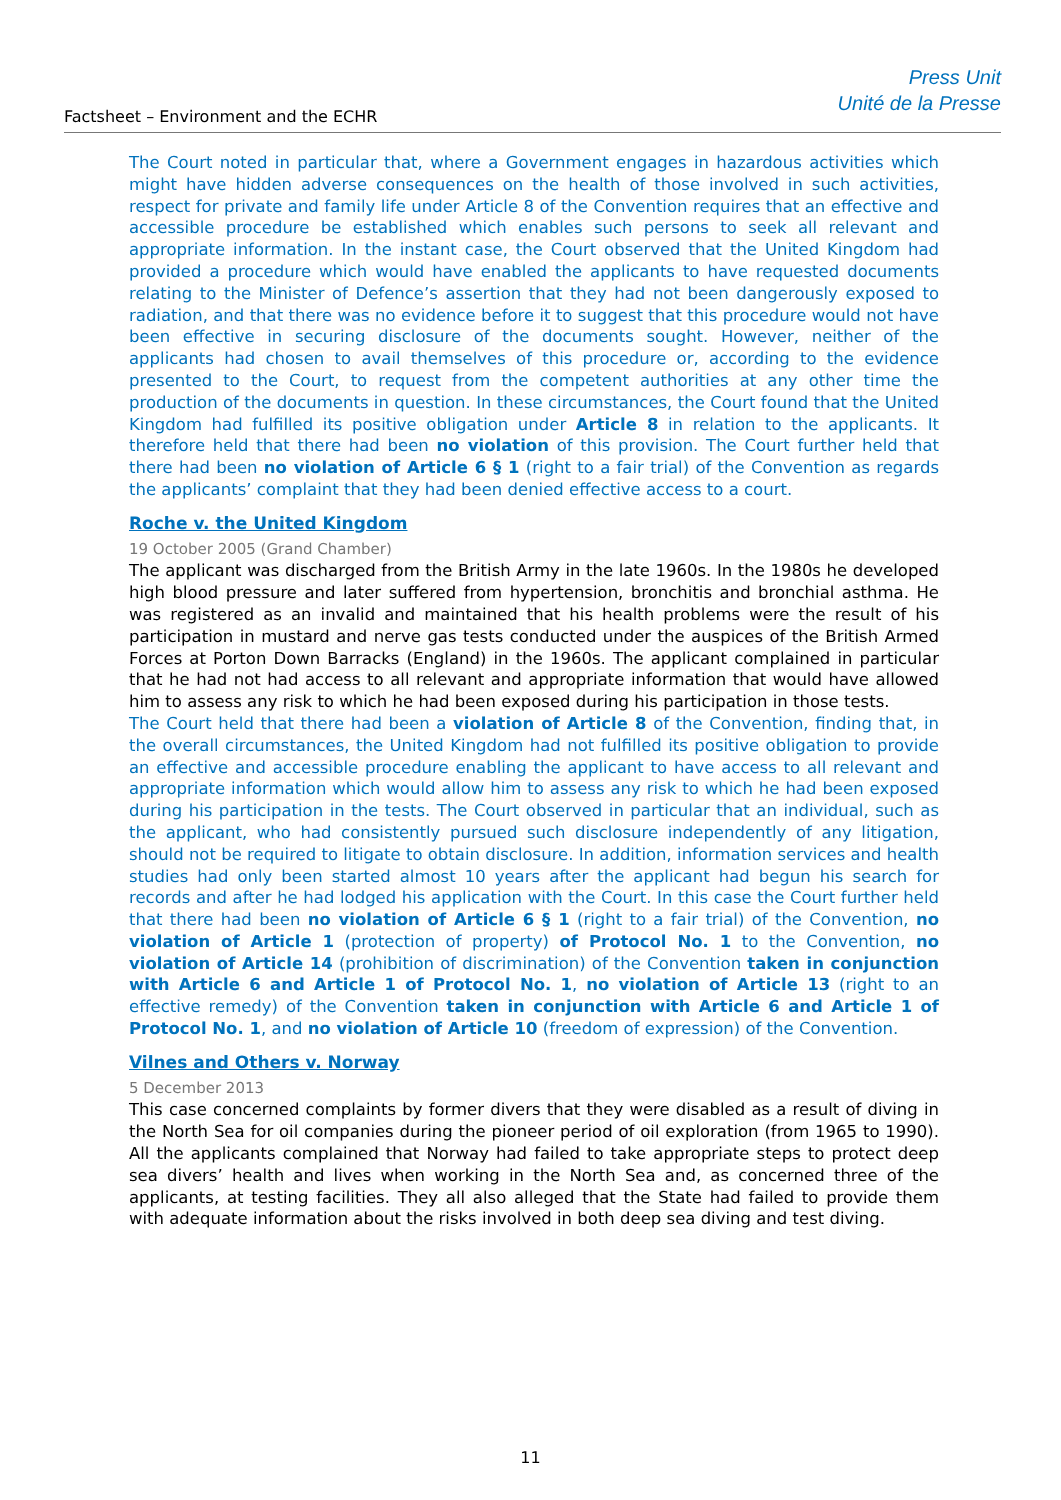Factsheet – Environment and the ECHR
Press Unit
Unité de la Presse
The Court noted in particular that, where a Government engages in hazardous activities which might have hidden adverse consequences on the health of those involved in such activities, respect for private and family life under Article 8 of the Convention requires that an effective and accessible procedure be established which enables such persons to seek all relevant and appropriate information. In the instant case, the Court observed that the United Kingdom had provided a procedure which would have enabled the applicants to have requested documents relating to the Minister of Defence’s assertion that they had not been dangerously exposed to radiation, and that there was no evidence before it to suggest that this procedure would not have been effective in securing disclosure of the documents sought. However, neither of the applicants had chosen to avail themselves of this procedure or, according to the evidence presented to the Court, to request from the competent authorities at any other time the production of the documents in question. In these circumstances, the Court found that the United Kingdom had fulfilled its positive obligation under Article 8 in relation to the applicants. It therefore held that there had been no violation of this provision. The Court further held that there had been no violation of Article 6 § 1 (right to a fair trial) of the Convention as regards the applicants’ complaint that they had been denied effective access to a court.
Roche v. the United Kingdom
19 October 2005 (Grand Chamber)
The applicant was discharged from the British Army in the late 1960s. In the 1980s he developed high blood pressure and later suffered from hypertension, bronchitis and bronchial asthma. He was registered as an invalid and maintained that his health problems were the result of his participation in mustard and nerve gas tests conducted under the auspices of the British Armed Forces at Porton Down Barracks (England) in the 1960s. The applicant complained in particular that he had not had access to all relevant and appropriate information that would have allowed him to assess any risk to which he had been exposed during his participation in those tests.
The Court held that there had been a violation of Article 8 of the Convention, finding that, in the overall circumstances, the United Kingdom had not fulfilled its positive obligation to provide an effective and accessible procedure enabling the applicant to have access to all relevant and appropriate information which would allow him to assess any risk to which he had been exposed during his participation in the tests. The Court observed in particular that an individual, such as the applicant, who had consistently pursued such disclosure independently of any litigation, should not be required to litigate to obtain disclosure. In addition, information services and health studies had only been started almost 10 years after the applicant had begun his search for records and after he had lodged his application with the Court. In this case the Court further held that there had been no violation of Article 6 § 1 (right to a fair trial) of the Convention, no violation of Article 1 (protection of property) of Protocol No. 1 to the Convention, no violation of Article 14 (prohibition of discrimination) of the Convention taken in conjunction with Article 6 and Article 1 of Protocol No. 1, no violation of Article 13 (right to an effective remedy) of the Convention taken in conjunction with Article 6 and Article 1 of Protocol No. 1, and no violation of Article 10 (freedom of expression) of the Convention.
Vilnes and Others v. Norway
5 December 2013
This case concerned complaints by former divers that they were disabled as a result of diving in the North Sea for oil companies during the pioneer period of oil exploration (from 1965 to 1990). All the applicants complained that Norway had failed to take appropriate steps to protect deep sea divers’ health and lives when working in the North Sea and, as concerned three of the applicants, at testing facilities. They all also alleged that the State had failed to provide them with adequate information about the risks involved in both deep sea diving and test diving.
11